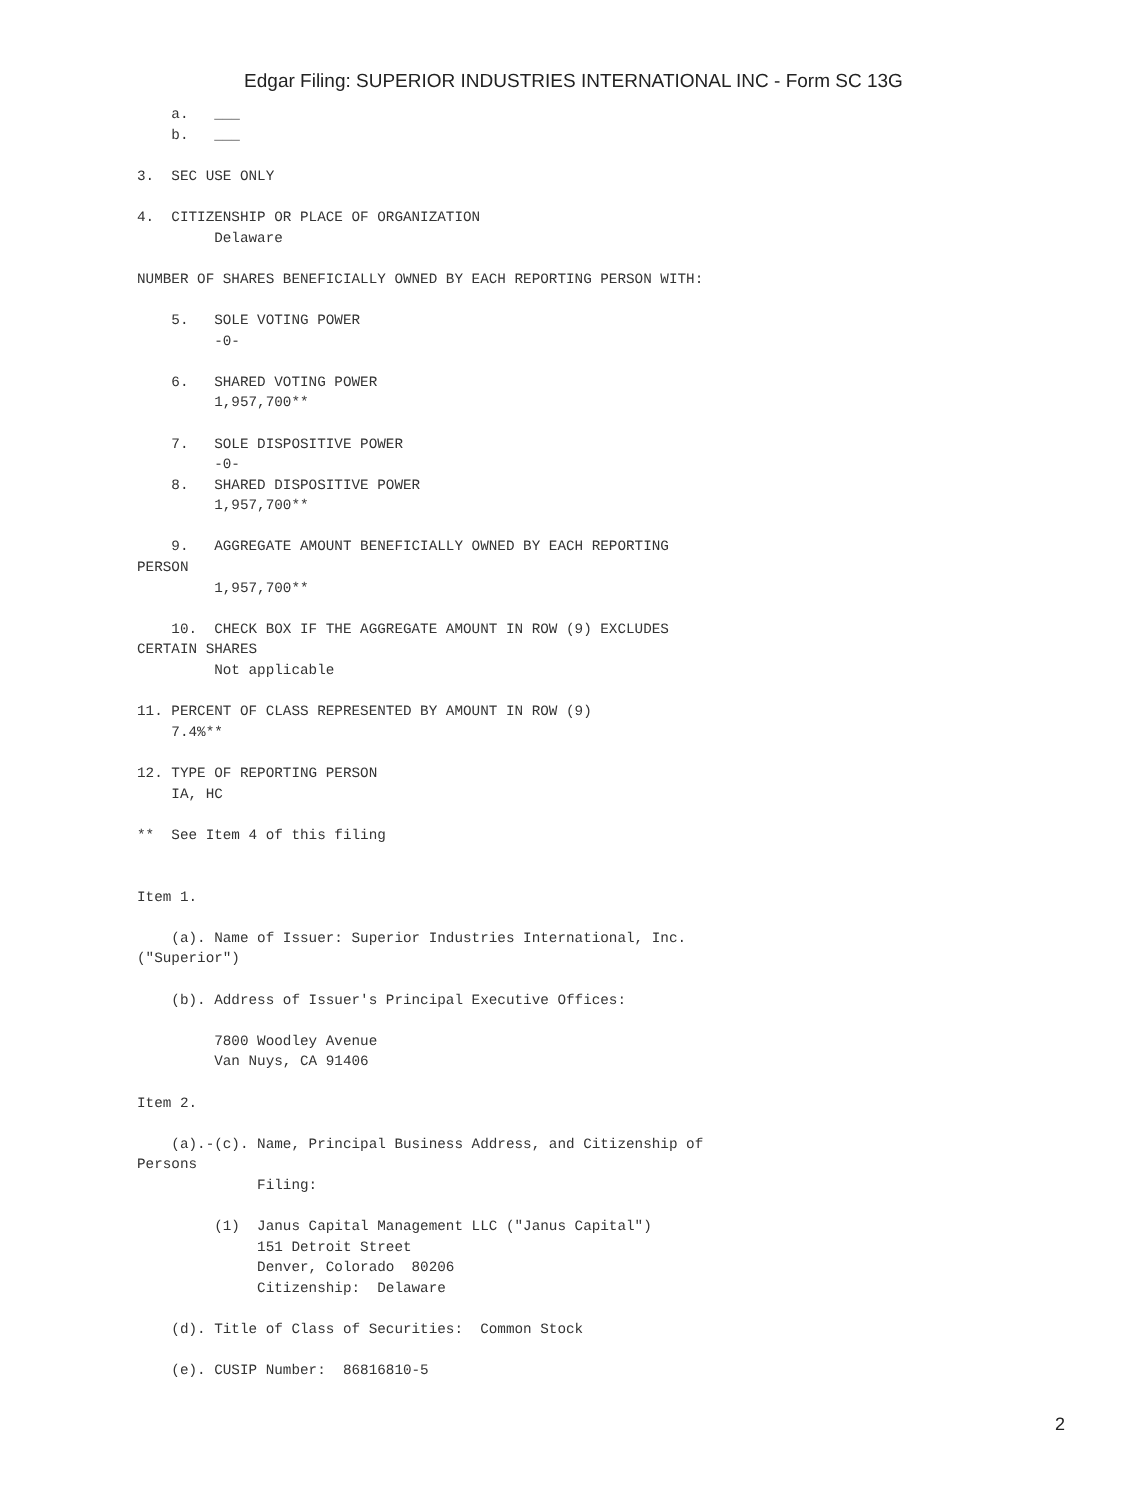Edgar Filing: SUPERIOR INDUSTRIES INTERNATIONAL INC - Form SC 13G
    a.   ___
    b.   ___

3.  SEC USE ONLY

4.  CITIZENSHIP OR PLACE OF ORGANIZATION
         Delaware

NUMBER OF SHARES BENEFICIALLY OWNED BY EACH REPORTING PERSON WITH:

    5.   SOLE VOTING POWER
         -0-

    6.   SHARED VOTING POWER
         1,957,700**

    7.   SOLE DISPOSITIVE POWER
         -0-
    8.   SHARED DISPOSITIVE POWER
         1,957,700**

    9.   AGGREGATE AMOUNT BENEFICIALLY OWNED BY EACH REPORTING
PERSON
         1,957,700**

    10.  CHECK BOX IF THE AGGREGATE AMOUNT IN ROW (9) EXCLUDES
CERTAIN SHARES
         Not applicable

11. PERCENT OF CLASS REPRESENTED BY AMOUNT IN ROW (9)
    7.4%**

12. TYPE OF REPORTING PERSON
    IA, HC

**  See Item 4 of this filing


Item 1.

    (a). Name of Issuer: Superior Industries International, Inc.
("Superior")

    (b). Address of Issuer's Principal Executive Offices:

         7800 Woodley Avenue
         Van Nuys, CA 91406

Item 2.

    (a).-(c). Name, Principal Business Address, and Citizenship of
Persons
              Filing:

         (1)  Janus Capital Management LLC ("Janus Capital")
              151 Detroit Street
              Denver, Colorado  80206
              Citizenship:  Delaware

    (d). Title of Class of Securities:  Common Stock

    (e). CUSIP Number:  86816810-5
2